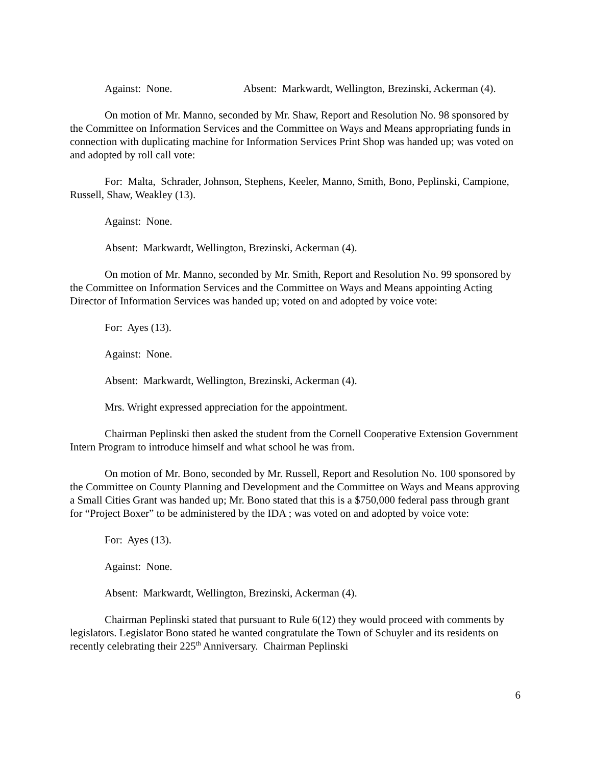Against: None. Absent: Markwardt, Wellington, Brezinski, Ackerman (4).
On motion of Mr. Manno, seconded by Mr. Shaw, Report and Resolution No. 98 sponsored by the Committee on Information Services and the Committee on Ways and Means appropriating funds in connection with duplicating machine for Information Services Print Shop was handed up; was voted on and adopted by roll call vote:
For: Malta, Schrader, Johnson, Stephens, Keeler, Manno, Smith, Bono, Peplinski, Campione, Russell, Shaw, Weakley (13).
Against: None.
Absent: Markwardt, Wellington, Brezinski, Ackerman (4).
On motion of Mr. Manno, seconded by Mr. Smith, Report and Resolution No. 99 sponsored by the Committee on Information Services and the Committee on Ways and Means appointing Acting Director of Information Services was handed up; voted on and adopted by voice vote:
For: Ayes (13).
Against: None.
Absent: Markwardt, Wellington, Brezinski, Ackerman (4).
Mrs. Wright expressed appreciation for the appointment.
Chairman Peplinski then asked the student from the Cornell Cooperative Extension Government Intern Program to introduce himself and what school he was from.
On motion of Mr. Bono, seconded by Mr. Russell, Report and Resolution No. 100 sponsored by the Committee on County Planning and Development and the Committee on Ways and Means approving a Small Cities Grant was handed up; Mr. Bono stated that this is a $750,000 federal pass through grant for “Project Boxer” to be administered by the IDA ; was voted on and adopted by voice vote:
For: Ayes (13).
Against: None.
Absent: Markwardt, Wellington, Brezinski, Ackerman (4).
Chairman Peplinski stated that pursuant to Rule 6(12) they would proceed with comments by legislators. Legislator Bono stated he wanted congratulate the Town of Schuyler and its residents on recently celebrating their 225<sup>th</sup> Anniversary. Chairman Peplinski
6